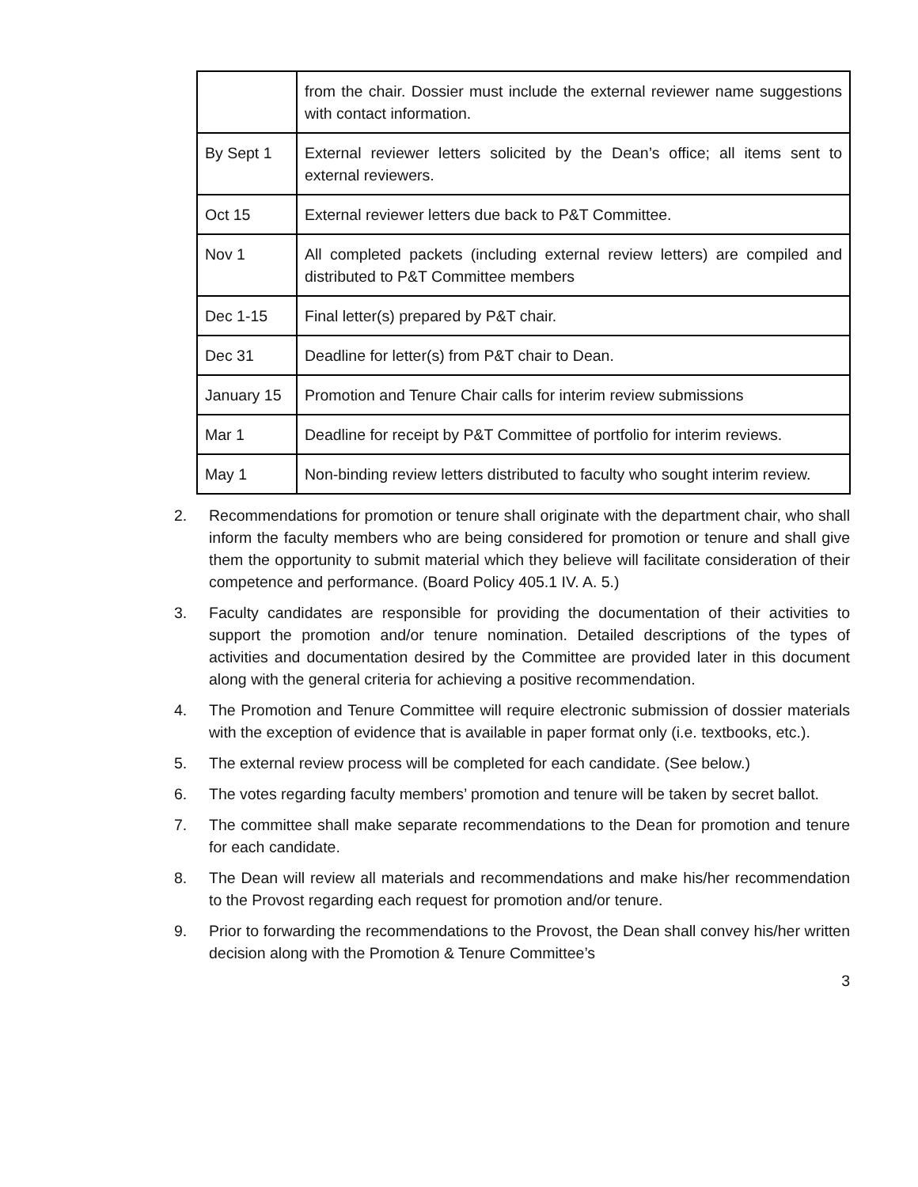| | from the chair. Dossier must include the external reviewer name suggestions with contact information. |
| By Sept 1 | External reviewer letters solicited by the Dean’s office; all items sent to external reviewers. |
| Oct 15 | External reviewer letters due back to P&T Committee. |
| Nov 1 | All completed packets (including external review letters) are compiled and distributed to P&T Committee members |
| Dec 1-15 | Final letter(s) prepared by P&T chair. |
| Dec 31 | Deadline for letter(s) from P&T chair to Dean. |
| January 15 | Promotion and Tenure Chair calls for interim review submissions |
| Mar 1 | Deadline for receipt by P&T Committee of portfolio for interim reviews. |
| May 1 | Non-binding review letters distributed to faculty who sought interim review. |
2. Recommendations for promotion or tenure shall originate with the department chair, who shall inform the faculty members who are being considered for promotion or tenure and shall give them the opportunity to submit material which they believe will facilitate consideration of their competence and performance. (Board Policy 405.1 IV. A. 5.)
3. Faculty candidates are responsible for providing the documentation of their activities to support the promotion and/or tenure nomination. Detailed descriptions of the types of activities and documentation desired by the Committee are provided later in this document along with the general criteria for achieving a positive recommendation.
4. The Promotion and Tenure Committee will require electronic submission of dossier materials with the exception of evidence that is available in paper format only (i.e. textbooks, etc.).
5. The external review process will be completed for each candidate. (See below.)
6. The votes regarding faculty members’ promotion and tenure will be taken by secret ballot.
7. The committee shall make separate recommendations to the Dean for promotion and tenure for each candidate.
8. The Dean will review all materials and recommendations and make his/her recommendation to the Provost regarding each request for promotion and/or tenure.
9. Prior to forwarding the recommendations to the Provost, the Dean shall convey his/her written decision along with the Promotion & Tenure Committee’s
3